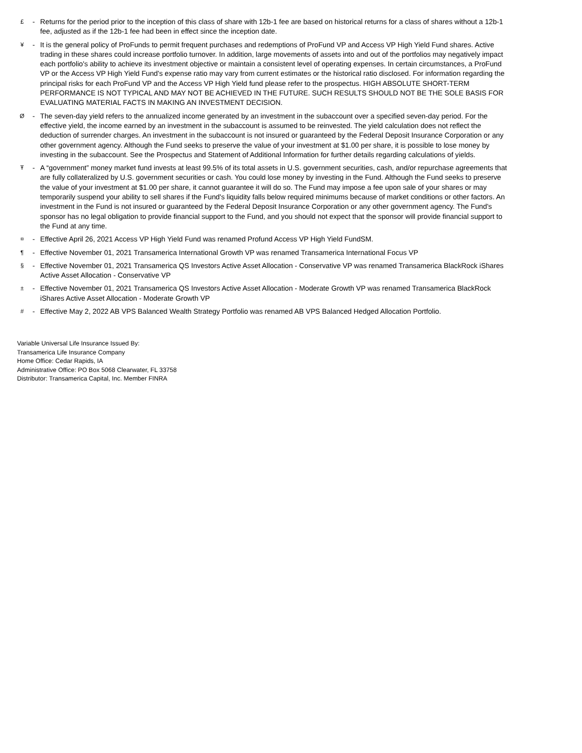£ - Returns for the period prior to the inception of this class of share with 12b-1 fee are based on historical returns for a class of shares without a 12b-1 fee, adjusted as if the 12b-1 fee had been in effect since the inception date.
¥ - It is the general policy of ProFunds to permit frequent purchases and redemptions of ProFund VP and Access VP High Yield Fund shares. Active trading in these shares could increase portfolio turnover. In addition, large movements of assets into and out of the portfolios may negatively impact each portfolio's ability to achieve its investment objective or maintain a consistent level of operating expenses. In certain circumstances, a ProFund VP or the Access VP High Yield Fund's expense ratio may vary from current estimates or the historical ratio disclosed. For information regarding the principal risks for each ProFund VP and the Access VP High Yield fund please refer to the prospectus. HIGH ABSOLUTE SHORT-TERM PERFORMANCE IS NOT TYPICAL AND MAY NOT BE ACHIEVED IN THE FUTURE. SUCH RESULTS SHOULD NOT BE THE SOLE BASIS FOR EVALUATING MATERIAL FACTS IN MAKING AN INVESTMENT DECISION.
Ø - The seven-day yield refers to the annualized income generated by an investment in the subaccount over a specified seven-day period. For the effective yield, the income earned by an investment in the subaccount is assumed to be reinvested. The yield calculation does not reflect the deduction of surrender charges. An investment in the subaccount is not insured or guaranteed by the Federal Deposit Insurance Corporation or any other government agency. Although the Fund seeks to preserve the value of your investment at $1.00 per share, it is possible to lose money by investing in the subaccount. See the Prospectus and Statement of Additional Information for further details regarding calculations of yields.
Ŧ - A “government” money market fund invests at least 99.5% of its total assets in U.S. government securities, cash, and/or repurchase agreements that are fully collateralized by U.S. government securities or cash. You could lose money by investing in the Fund. Although the Fund seeks to preserve the value of your investment at $1.00 per share, it cannot guarantee it will do so. The Fund may impose a fee upon sale of your shares or may temporarily suspend your ability to sell shares if the Fund's liquidity falls below required minimums because of market conditions or other factors. An investment in the Fund is not insured or guaranteed by the Federal Deposit Insurance Corporation or any other government agency. The Fund's sponsor has no legal obligation to provide financial support to the Fund, and you should not expect that the sponsor will provide financial support to the Fund at any time.
¤ - Effective April 26, 2021 Access VP High Yield Fund was renamed Profund Access VP High Yield FundSM.
¶ - Effective November 01, 2021 Transamerica International Growth VP was renamed Transamerica International Focus VP
§ - Effective November 01, 2021 Transamerica QS Investors Active Asset Allocation - Conservative VP was renamed Transamerica BlackRock iShares Active Asset Allocation - Conservative VP
± - Effective November 01, 2021 Transamerica QS Investors Active Asset Allocation - Moderate Growth VP was renamed Transamerica BlackRock iShares Active Asset Allocation - Moderate Growth VP
# - Effective May 2, 2022 AB VPS Balanced Wealth Strategy Portfolio was renamed AB VPS Balanced Hedged Allocation Portfolio.
Variable Universal Life Insurance Issued By:
Transamerica Life Insurance Company
Home Office: Cedar Rapids, IA
Administrative Office: PO Box 5068 Clearwater, FL 33758
Distributor: Transamerica Capital, Inc. Member FINRA